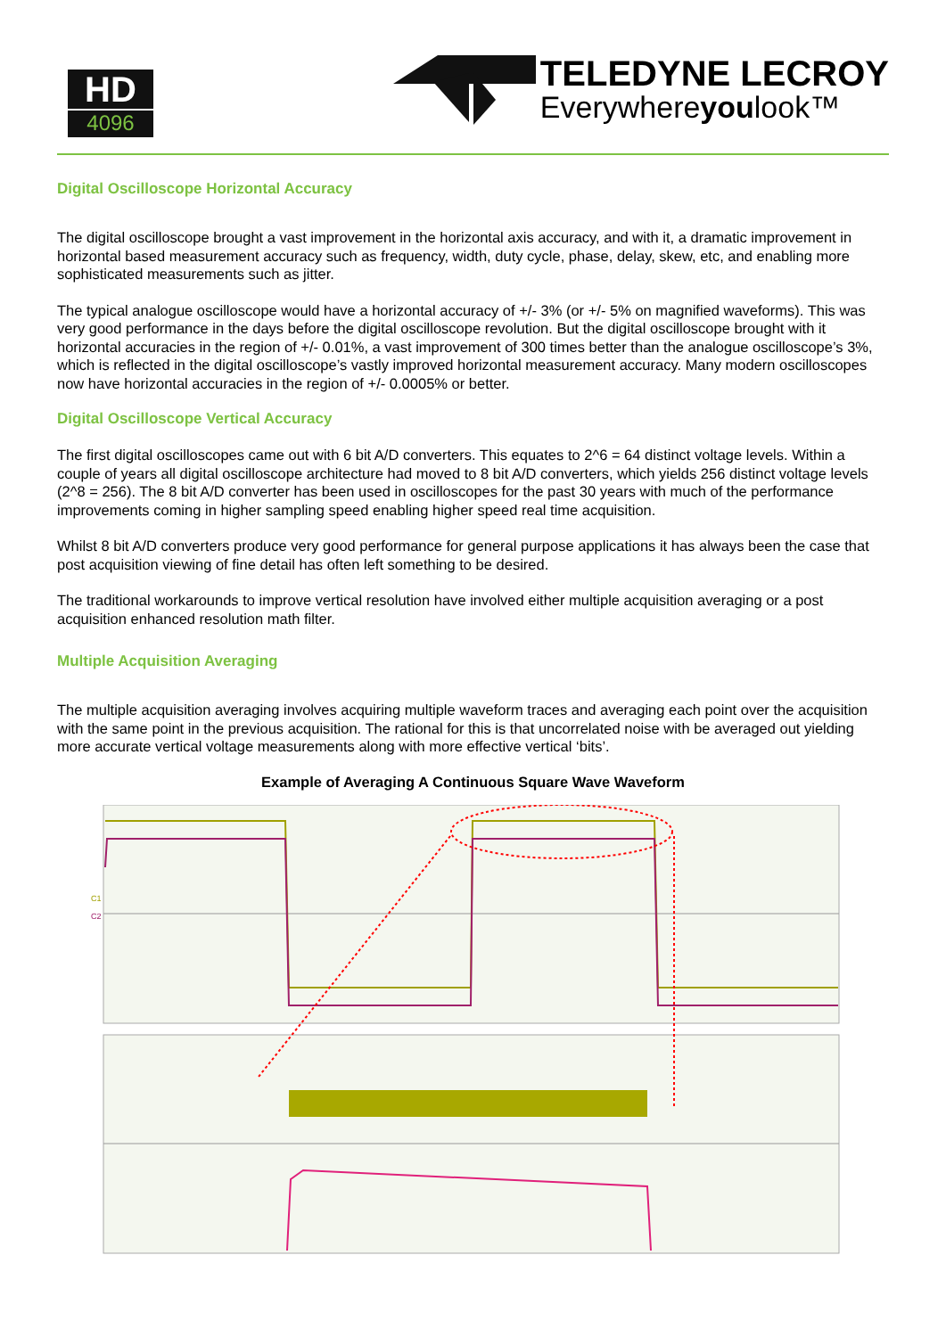HD
4096
TELEDYNE LECROY
Everywhereyoulook™
Digital Oscilloscope Horizontal Accuracy
The digital oscilloscope brought a vast improvement in the horizontal axis accuracy, and with it, a dramatic improvement in horizontal based measurement accuracy such as frequency, width, duty cycle, phase, delay, skew, etc, and enabling more sophisticated measurements such as jitter.
The typical analogue oscilloscope would have a horizontal accuracy of +/- 3% (or +/- 5% on magnified waveforms). This was very good performance in the days before the digital oscilloscope revolution. But the digital oscilloscope brought with it horizontal accuracies in the region of +/- 0.01%, a vast improvement of 300 times better than the analogue oscilloscope’s 3%, which is reflected in the digital oscilloscope’s vastly improved horizontal measurement accuracy. Many modern oscilloscopes now have horizontal accuracies in the region of +/- 0.0005% or better.
Digital Oscilloscope Vertical Accuracy
The first digital oscilloscopes came out with 6 bit A/D converters. This equates to 2^6 = 64 distinct voltage levels. Within a couple of years all digital oscilloscope architecture had moved to 8 bit A/D converters, which yields 256 distinct voltage levels (2^8 = 256). The 8 bit A/D converter has been used in oscilloscopes for the past 30 years with much of the performance improvements coming in higher sampling speed enabling higher speed real time acquisition.
Whilst 8 bit A/D converters produce very good performance for general purpose applications it has always been the case that post acquisition viewing of fine detail has often left something to be desired.
The traditional workarounds to improve vertical resolution have involved either multiple acquisition averaging or a post acquisition enhanced resolution math filter.
Multiple Acquisition Averaging
The multiple acquisition averaging involves acquiring multiple waveform traces and averaging each point over the acquisition with the same point in the previous acquisition. The rational for this is that uncorrelated noise with be averaged out yielding more accurate vertical voltage measurements along with more effective vertical ‘bits’.
Example of Averaging A Continuous Square Wave Waveform
C1
C2